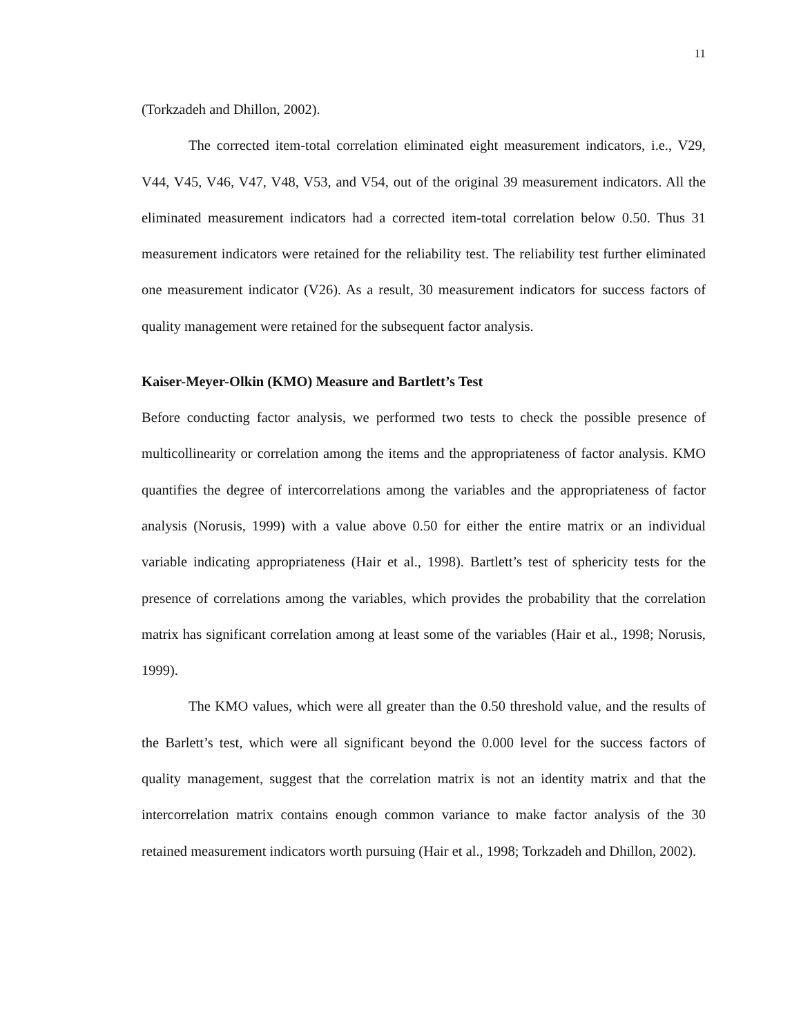11
(Torkzadeh and Dhillon, 2002).
The corrected item-total correlation eliminated eight measurement indicators, i.e., V29, V44, V45, V46, V47, V48, V53, and V54, out of the original 39 measurement indicators. All the eliminated measurement indicators had a corrected item-total correlation below 0.50. Thus 31 measurement indicators were retained for the reliability test. The reliability test further eliminated one measurement indicator (V26). As a result, 30 measurement indicators for success factors of quality management were retained for the subsequent factor analysis.
Kaiser-Meyer-Olkin (KMO) Measure and Bartlett’s Test
Before conducting factor analysis, we performed two tests to check the possible presence of multicollinearity or correlation among the items and the appropriateness of factor analysis. KMO quantifies the degree of intercorrelations among the variables and the appropriateness of factor analysis (Norusis, 1999) with a value above 0.50 for either the entire matrix or an individual variable indicating appropriateness (Hair et al., 1998). Bartlett’s test of sphericity tests for the presence of correlations among the variables, which provides the probability that the correlation matrix has significant correlation among at least some of the variables (Hair et al., 1998; Norusis, 1999).
The KMO values, which were all greater than the 0.50 threshold value, and the results of the Barlett’s test, which were all significant beyond the 0.000 level for the success factors of quality management, suggest that the correlation matrix is not an identity matrix and that the intercorrelation matrix contains enough common variance to make factor analysis of the 30 retained measurement indicators worth pursuing (Hair et al., 1998; Torkzadeh and Dhillon, 2002).